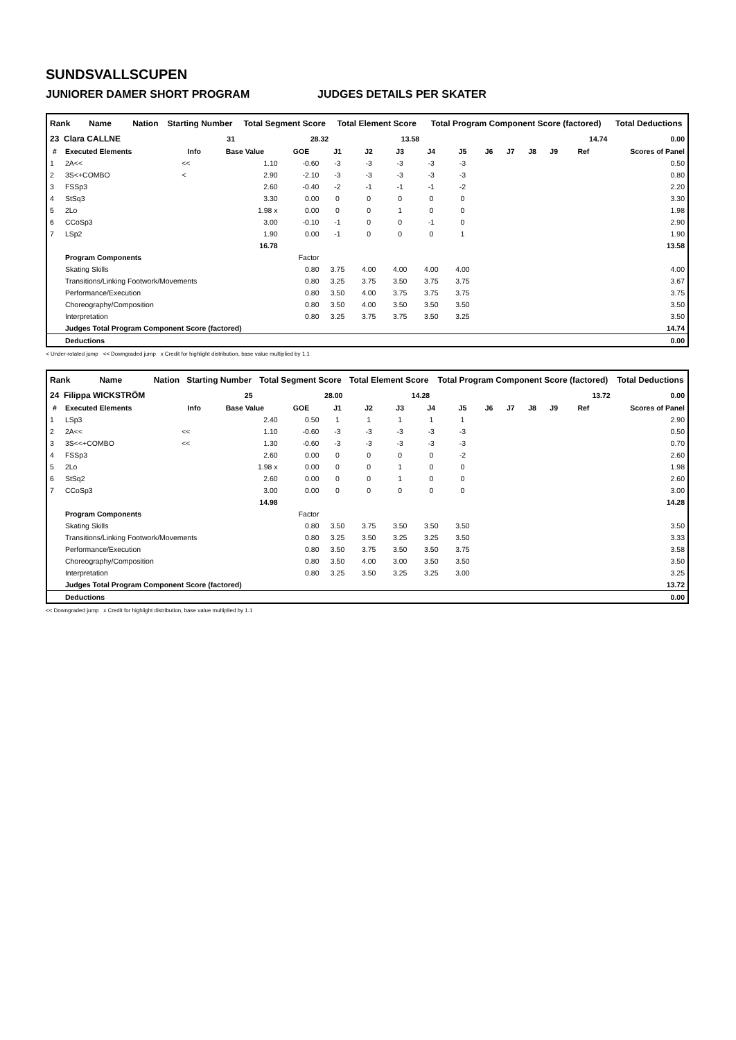SUNDSVALLSCUPEN
JUNIORER DAMER SHORT PROGRAM JUDGES DETAILS PER SKATER
| Rank | Name | Nation | Starting Number | Total Segment Score | Total Element Score | Total Program Component Score (factored) | Total Deductions |
| --- | --- | --- | --- | --- | --- | --- | --- |
| 23 Clara CALLNE | | | 31 | 28.32 | 13.58 | 14.74 | 0.00 |
| # | Executed Elements | Info | Base Value | GOE | J1 | J2 | J3 | J4 | J5 | J6 | J7 | J8 | J9 | Ref | Scores of Panel |
| --- | --- | --- | --- | --- | --- | --- | --- | --- | --- | --- | --- | --- | --- | --- | --- |
| 1 | 2A<< | << | 1.10 | -0.60 | -3 | -3 | -3 | -3 | -3 | | | | | | 0.50 |
| 2 | 3S<+COMBO | < | 2.90 | -2.10 | -3 | -3 | -3 | -3 | -3 | | | | | | 0.80 |
| 3 | FSSp3 | | 2.60 | -0.40 | -2 | -1 | -1 | -1 | -2 | | | | | | 2.20 |
| 4 | StSq3 | | 3.30 | 0.00 | 0 | 0 | 0 | 0 | 0 | | | | | | 3.30 |
| 5 | 2Lo | | 1.98 x | 0.00 | 0 | 0 | 1 | 0 | 0 | | | | | | 1.98 |
| 6 | CCoSp3 | | 3.00 | -0.10 | -1 | 0 | 0 | -1 | 0 | | | | | | 2.90 |
| 7 | LSp2 | | 1.90 | 0.00 | -1 | 0 | 0 | 0 | 1 | | | | | | 1.90 |
| | | | 16.78 | | | | | | | | | | | | 13.58 |
| | Program Components | | | Factor | | | | | | | | | | | |
| | Skating Skills | | | 0.80 | 3.75 | 4.00 | 4.00 | 4.00 | 4.00 | | | | | | 4.00 |
| | Transitions/Linking Footwork/Movements | | | 0.80 | 3.25 | 3.75 | 3.50 | 3.75 | 3.75 | | | | | | 3.67 |
| | Performance/Execution | | | 0.80 | 3.50 | 4.00 | 3.75 | 3.75 | 3.75 | | | | | | 3.75 |
| | Choreography/Composition | | | 0.80 | 3.50 | 4.00 | 3.50 | 3.50 | 3.50 | | | | | | 3.50 |
| | Interpretation | | | 0.80 | 3.25 | 3.75 | 3.75 | 3.50 | 3.25 | | | | | | 3.50 |
| | Judges Total Program Component Score (factored) | | | | | | | | | | | | | | 14.74 |
| | Deductions | | | | | | | | | | | | | | 0.00 |
< Under-rotated jump << Downgraded jump x Credit for highlight distribution, base value multiplied by 1.1
| Rank | Name | Nation | Starting Number | Total Segment Score | Total Element Score | Total Program Component Score (factored) | Total Deductions |
| --- | --- | --- | --- | --- | --- | --- | --- |
| 24 Filippa WICKSTRÖM | | | 25 | 28.00 | 14.28 | 13.72 | 0.00 |
| # | Executed Elements | Info | Base Value | GOE | J1 | J2 | J3 | J4 | J5 | J6 | J7 | J8 | J9 | Ref | Scores of Panel |
| --- | --- | --- | --- | --- | --- | --- | --- | --- | --- | --- | --- | --- | --- | --- | --- |
| 1 | LSp3 | | 2.40 | 0.50 | 1 | 1 | 1 | 1 | 1 | | | | | | 2.90 |
| 2 | 2A<< | << | 1.10 | -0.60 | -3 | -3 | -3 | -3 | -3 | | | | | | 0.50 |
| 3 | 3S<<+COMBO | << | 1.30 | -0.60 | -3 | -3 | -3 | -3 | -3 | | | | | | 0.70 |
| 4 | FSSp3 | | 2.60 | 0.00 | 0 | 0 | 0 | 0 | -2 | | | | | | 2.60 |
| 5 | 2Lo | | 1.98 x | 0.00 | 0 | 0 | 1 | 0 | 0 | | | | | | 1.98 |
| 6 | StSq2 | | 2.60 | 0.00 | 0 | 0 | 1 | 0 | 0 | | | | | | 2.60 |
| 7 | CCoSp3 | | 3.00 | 0.00 | 0 | 0 | 0 | 0 | 0 | | | | | | 3.00 |
| | | | 14.98 | | | | | | | | | | | | 14.28 |
| | Program Components | | | Factor | | | | | | | | | | | |
| | Skating Skills | | | 0.80 | 3.50 | 3.75 | 3.50 | 3.50 | 3.50 | | | | | | 3.50 |
| | Transitions/Linking Footwork/Movements | | | 0.80 | 3.25 | 3.50 | 3.25 | 3.25 | 3.50 | | | | | | 3.33 |
| | Performance/Execution | | | 0.80 | 3.50 | 3.75 | 3.50 | 3.50 | 3.75 | | | | | | 3.58 |
| | Choreography/Composition | | | 0.80 | 3.50 | 4.00 | 3.00 | 3.50 | 3.50 | | | | | | 3.50 |
| | Interpretation | | | 0.80 | 3.25 | 3.50 | 3.25 | 3.25 | 3.00 | | | | | | 3.25 |
| | Judges Total Program Component Score (factored) | | | | | | | | | | | | | | 13.72 |
| | Deductions | | | | | | | | | | | | | | 0.00 |
<< Downgraded jump x Credit for highlight distribution, base value multiplied by 1.1